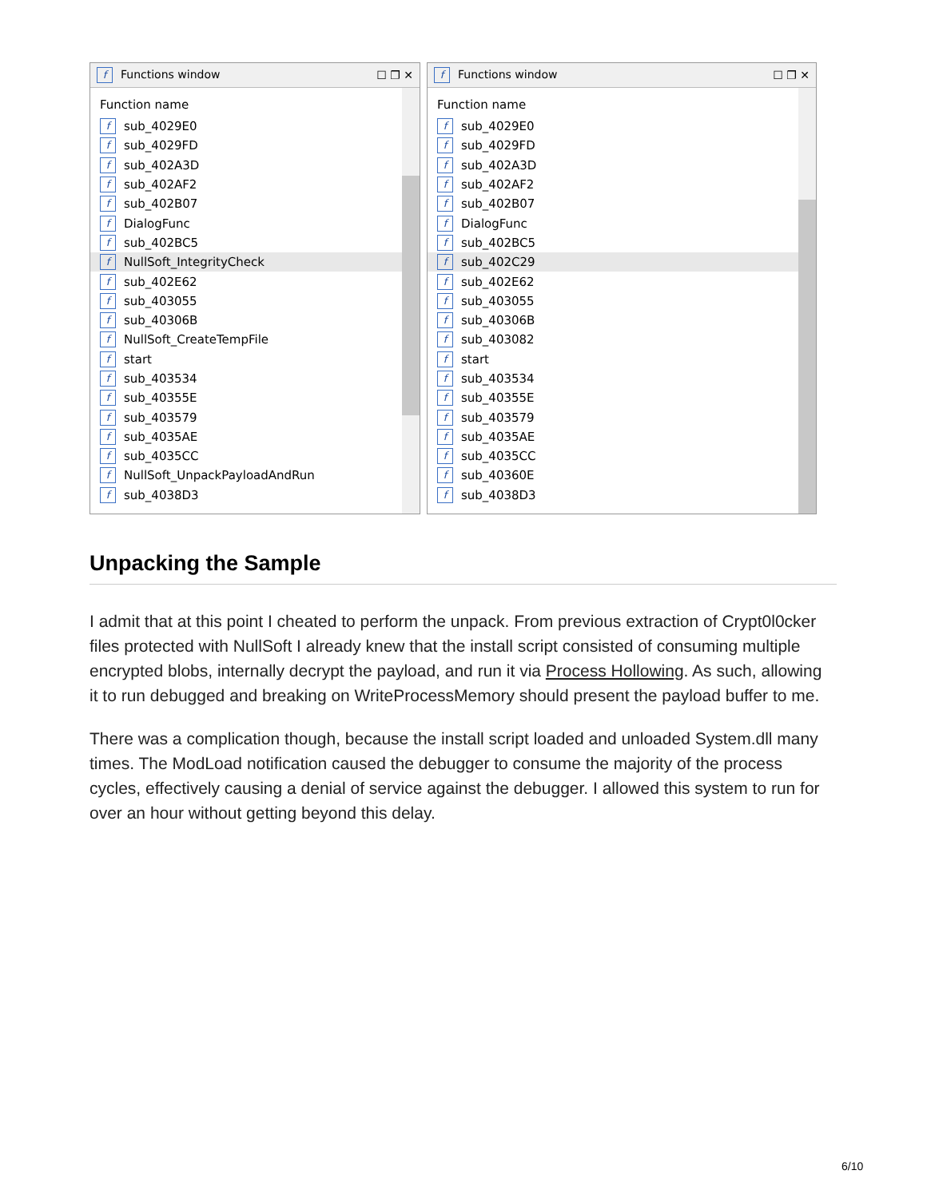f Functions window ☐ ❐ ✕
Function name
fsub_4029E0
fsub_4029FD
fsub_402A3D
fsub_402AF2
fsub_402B07
f DialogFunc
fsub_402BC5
f NullSoft_IntegrityCheck
fsub_402E62
fsub_403055
fsub_40306B
f NullSoft_CreateTempFile
fstart
fsub_403534
fsub_40355E
fsub_403579
fsub_4035AE
fsub_4035CC
f NullSoft_UnpackPayloadAndRun
fsub_4038D3
f Functions window ☐ ❐ ✕
Function name
fsub_4029E0
fsub_4029FD
fsub_402A3D
fsub_402AF2
fsub_402B07
f DialogFunc
fsub_402BC5
fsub_402C29
fsub_402E62
fsub_403055
fsub_40306B
fsub_403082
fstart
fsub_403534
fsub_40355E
fsub_403579
fsub_4035AE
fsub_4035CC
fsub_40360E
fsub_4038D3
Unpacking the Sample
I admit that at this point I cheated to perform the unpack. From previous extraction of Crypt0l0cker files protected with NullSoft I already knew that the install script consisted of consuming multiple encrypted blobs, internally decrypt the payload, and run it via Process Hollowing. As such, allowing it to run debugged and breaking on WriteProcessMemory should present the payload buffer to me.
There was a complication though, because the install script loaded and unloaded System.dll many times. The ModLoad notification caused the debugger to consume the majority of the process cycles, effectively causing a denial of service against the debugger. I allowed this system to run for over an hour without getting beyond this delay.
6/10